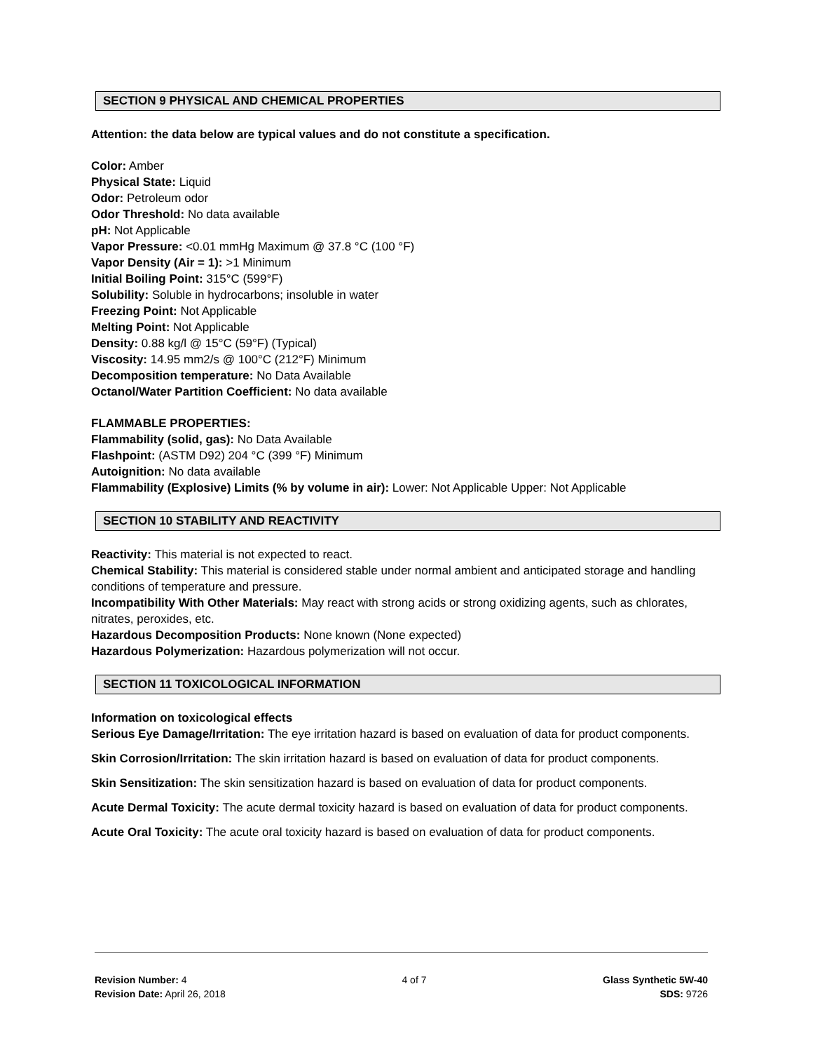SECTION 9 PHYSICAL AND CHEMICAL PROPERTIES
Attention: the data below are typical values and do not constitute a specification.
Color: Amber
Physical State: Liquid
Odor: Petroleum odor
Odor Threshold: No data available
pH: Not Applicable
Vapor Pressure: <0.01 mmHg Maximum @ 37.8 °C (100 °F)
Vapor Density (Air = 1): >1 Minimum
Initial Boiling Point: 315°C (599°F)
Solubility: Soluble in hydrocarbons; insoluble in water
Freezing Point: Not Applicable
Melting Point: Not Applicable
Density: 0.88 kg/l @ 15°C (59°F) (Typical)
Viscosity: 14.95 mm2/s @ 100°C (212°F) Minimum
Decomposition temperature: No Data Available
Octanol/Water Partition Coefficient: No data available
FLAMMABLE PROPERTIES:
Flammability (solid, gas): No Data Available
Flashpoint: (ASTM D92) 204 °C (399 °F) Minimum
Autoignition: No data available
Flammability (Explosive) Limits (% by volume in air): Lower: Not Applicable Upper: Not Applicable
SECTION 10 STABILITY AND REACTIVITY
Reactivity: This material is not expected to react.
Chemical Stability: This material is considered stable under normal ambient and anticipated storage and handling conditions of temperature and pressure.
Incompatibility With Other Materials: May react with strong acids or strong oxidizing agents, such as chlorates, nitrates, peroxides, etc.
Hazardous Decomposition Products: None known (None expected)
Hazardous Polymerization: Hazardous polymerization will not occur.
SECTION 11 TOXICOLOGICAL INFORMATION
Information on toxicological effects
Serious Eye Damage/Irritation: The eye irritation hazard is based on evaluation of data for product components.
Skin Corrosion/Irritation: The skin irritation hazard is based on evaluation of data for product components.
Skin Sensitization: The skin sensitization hazard is based on evaluation of data for product components.
Acute Dermal Toxicity: The acute dermal toxicity hazard is based on evaluation of data for product components.
Acute Oral Toxicity: The acute oral toxicity hazard is based on evaluation of data for product components.
Revision Number: 4
Revision Date: April 26, 2018
4 of 7 Glass Synthetic 5W-40
SDS: 9726